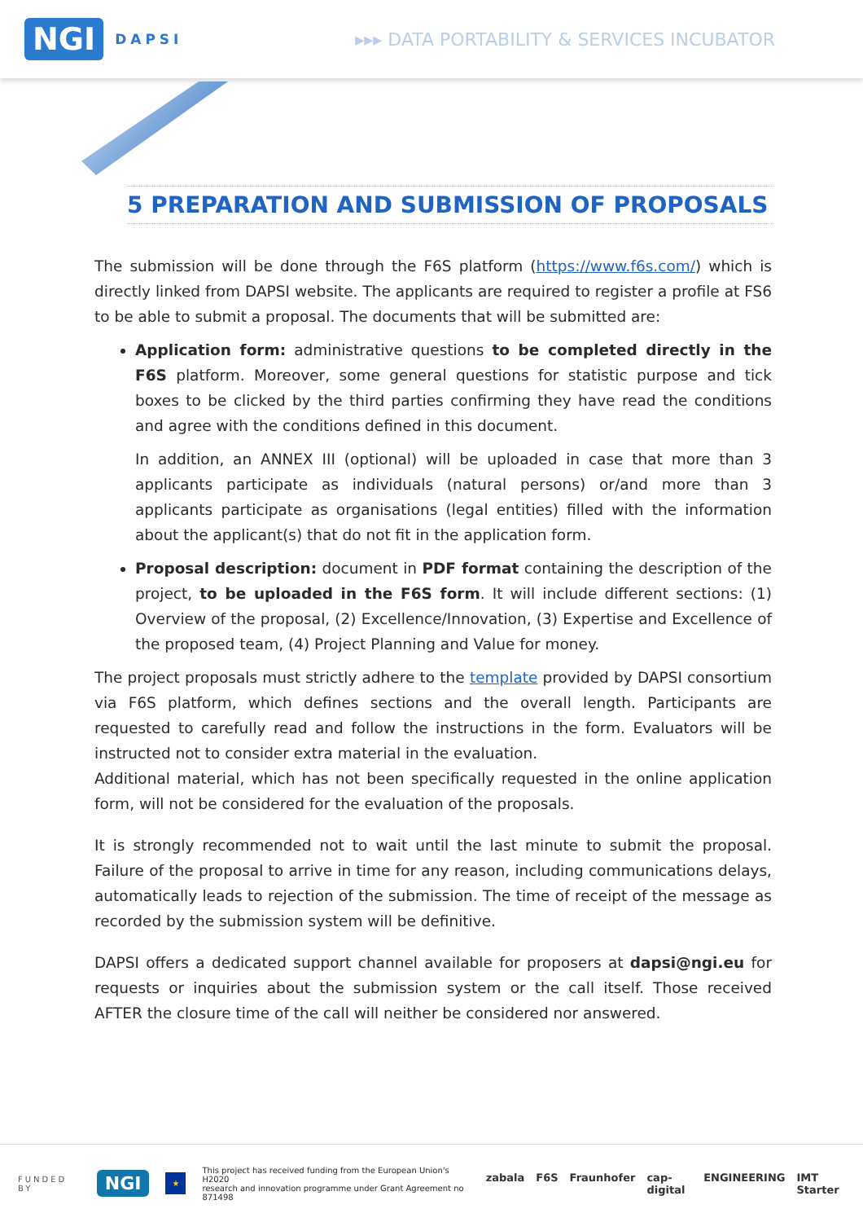NGI DAPSI
▸▸▸ DATA PORTABILITY & SERVICES INCUBATOR
5 PREPARATION AND SUBMISSION OF PROPOSALS
The submission will be done through the F6S platform (https://www.f6s.com/) which is directly linked from DAPSI website. The applicants are required to register a profile at FS6 to be able to submit a proposal. The documents that will be submitted are:
Application form: administrative questions to be completed directly in the F6S platform. Moreover, some general questions for statistic purpose and tick boxes to be clicked by the third parties confirming they have read the conditions and agree with the conditions defined in this document.
In addition, an ANNEX III (optional) will be uploaded in case that more than 3 applicants participate as individuals (natural persons) or/and more than 3 applicants participate as organisations (legal entities) filled with the information about the applicant(s) that do not fit in the application form.
Proposal description: document in PDF format containing the description of the project, to be uploaded in the F6S form. It will include different sections: (1) Overview of the proposal, (2) Excellence/Innovation, (3) Expertise and Excellence of the proposed team, (4) Project Planning and Value for money.
The project proposals must strictly adhere to the template provided by DAPSI consortium via F6S platform, which defines sections and the overall length. Participants are requested to carefully read and follow the instructions in the form. Evaluators will be instructed not to consider extra material in the evaluation.
Additional material, which has not been specifically requested in the online application form, will not be considered for the evaluation of the proposals.
It is strongly recommended not to wait until the last minute to submit the proposal. Failure of the proposal to arrive in time for any reason, including communications delays, automatically leads to rejection of the submission. The time of receipt of the message as recorded by the submission system will be definitive.
DAPSI offers a dedicated support channel available for proposers at dapsi@ngi.eu for requests or inquiries about the submission system or the call itself. Those received AFTER the closure time of the call will neither be considered nor answered.
FUNDED BY NGI ★ This project has received funding from the European Union's H2020
research and innovation programme under Grant Agreement no 871498
zabala F6S Fraunhofer cap-digital ENGINEERING IMT Starter